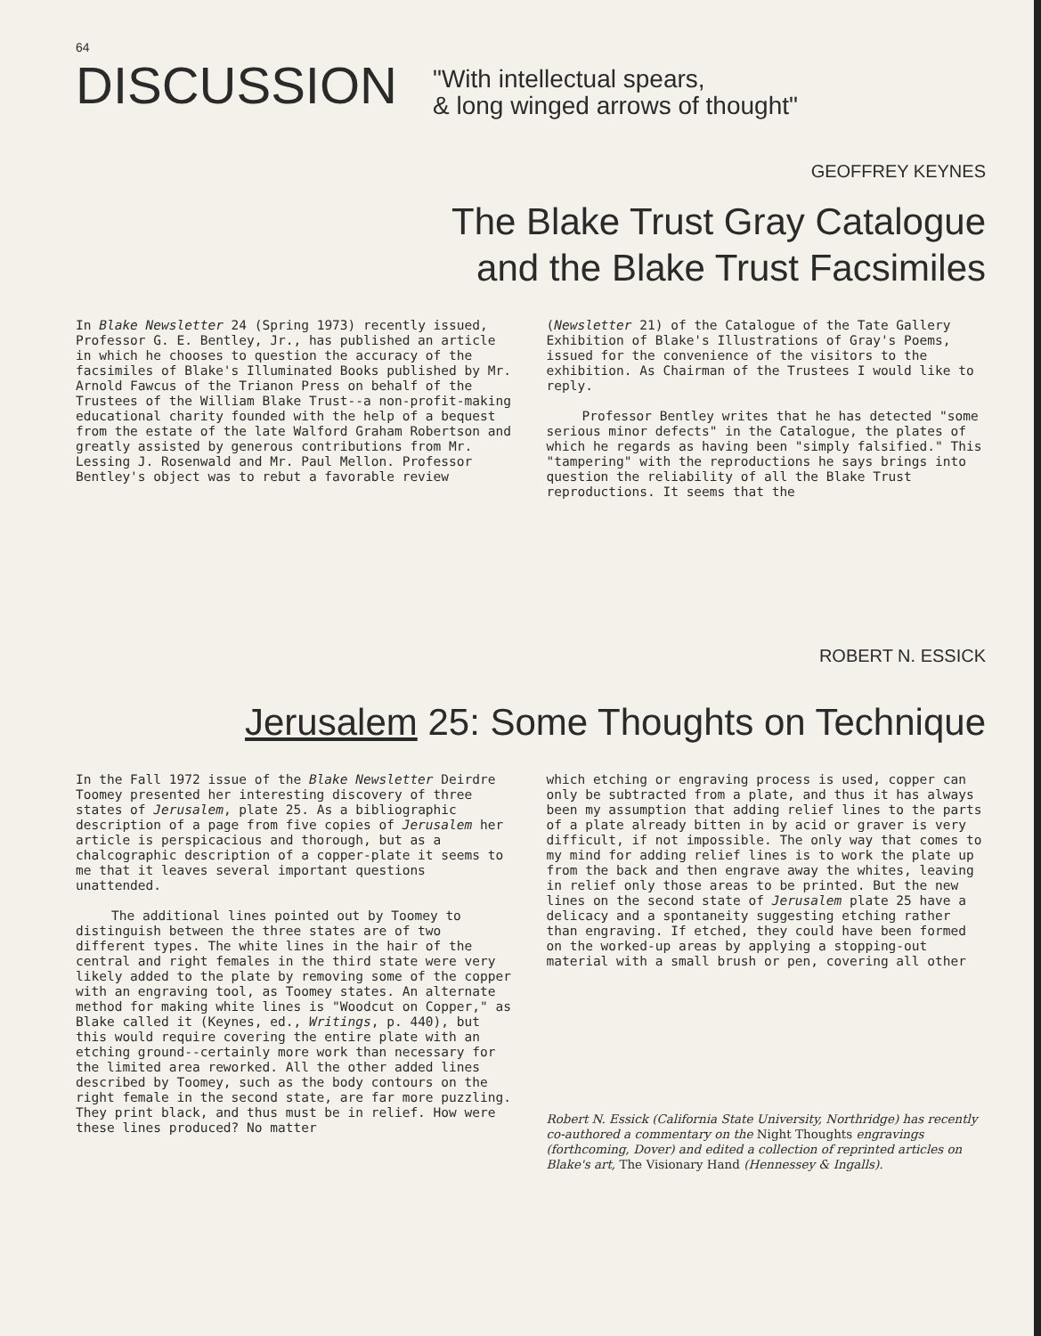64
DISCUSSION
"With intellectual spears,
& long winged arrows of thought"
GEOFFREY KEYNES
The Blake Trust Gray Catalogue
and the Blake Trust Facsimiles
In Blake Newsletter 24 (Spring 1973) recently issued, Professor G. E. Bentley, Jr., has published an article in which he chooses to question the accuracy of the facsimiles of Blake's Illuminated Books published by Mr. Arnold Fawcus of the Trianon Press on behalf of the Trustees of the William Blake Trust--a non-profit-making educational charity founded with the help of a bequest from the estate of the late Walford Graham Robertson and greatly assisted by generous contributions from Mr. Lessing J. Rosenwald and Mr. Paul Mellon. Professor Bentley's object was to rebut a favorable review
(Newsletter 21) of the Catalogue of the Tate Gallery Exhibition of Blake's Illustrations of Gray's Poems, issued for the convenience of the visitors to the exhibition. As Chairman of the Trustees I would like to reply.
Professor Bentley writes that he has detected "some serious minor defects" in the Catalogue, the plates of which he regards as having been "simply falsified." This "tampering" with the reproductions he says brings into question the reliability of all the Blake Trust reproductions. It seems that the
ROBERT N. ESSICK
Jerusalem 25: Some Thoughts on Technique
In the Fall 1972 issue of the Blake Newsletter Deirdre Toomey presented her interesting discovery of three states of Jerusalem, plate 25. As a bibliographic description of a page from five copies of Jerusalem her article is perspicacious and thorough, but as a chalcographic description of a copper-plate it seems to me that it leaves several important questions unattended.
The additional lines pointed out by Toomey to distinguish between the three states are of two different types. The white lines in the hair of the central and right females in the third state were very likely added to the plate by removing some of the copper with an engraving tool, as Toomey states. An alternate method for making white lines is "Woodcut on Copper," as Blake called it (Keynes, ed., Writings, p. 440), but this would require covering the entire plate with an etching ground--certainly more work than necessary for the limited area reworked. All the other added lines described by Toomey, such as the body contours on the right female in the second state, are far more puzzling. They print black, and thus must be in relief. How were these lines produced? No matter
which etching or engraving process is used, copper can only be subtracted from a plate, and thus it has always been my assumption that adding relief lines to the parts of a plate already bitten in by acid or graver is very difficult, if not impossible. The only way that comes to my mind for adding relief lines is to work the plate up from the back and then engrave away the whites, leaving in relief only those areas to be printed. But the new lines on the second state of Jerusalem plate 25 have a delicacy and a spontaneity suggesting etching rather than engraving. If etched, they could have been formed on the worked-up areas by applying a stopping-out material with a small brush or pen, covering all other
Robert N. Essick (California State University, Northridge) has recently co-authored a commentary on the Night Thoughts engravings (forthcoming, Dover) and edited a collection of reprinted articles on Blake's art, The Visionary Hand (Hennessey & Ingalls).